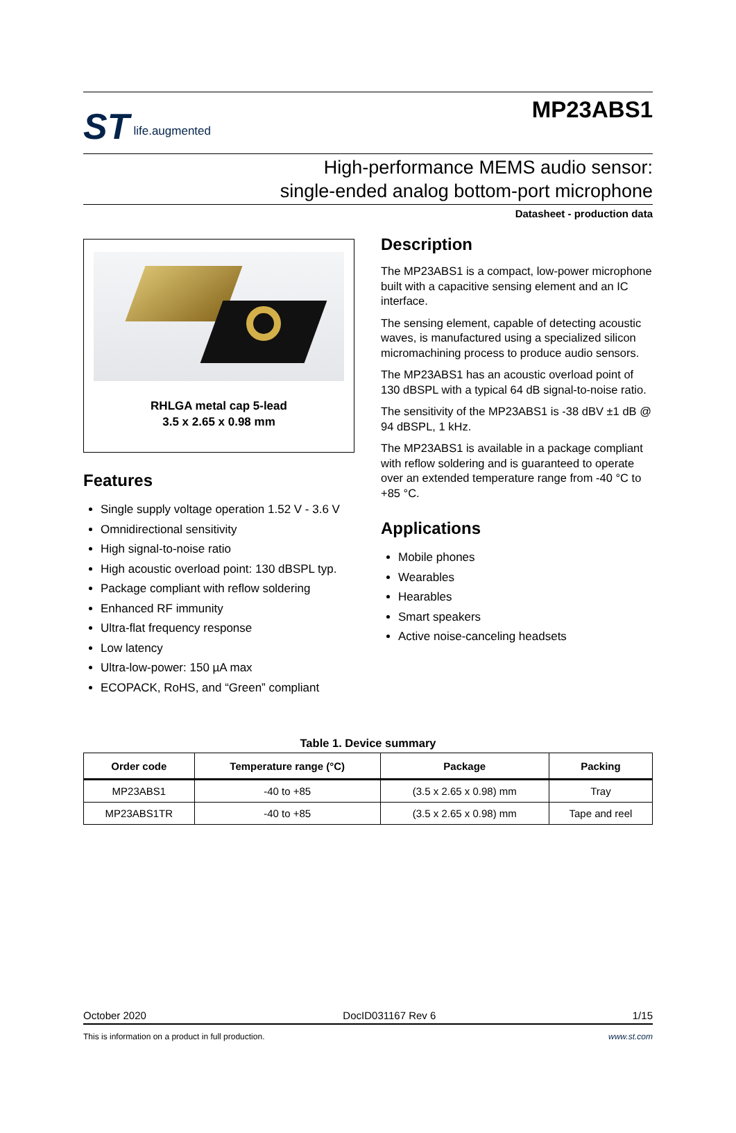ST life.augmented
MP23ABS1
High-performance MEMS audio sensor:
single-ended analog bottom-port microphone
Datasheet - production data
RHLGA metal cap 5-lead
3.5 x 2.65 x 0.98 mm
Features
Single supply voltage operation 1.52 V - 3.6 V
Omnidirectional sensitivity
High signal-to-noise ratio
High acoustic overload point: 130 dBSPL typ.
Package compliant with reflow soldering
Enhanced RF immunity
Ultra-flat frequency response
Low latency
Ultra-low-power: 150 µA max
ECOPACK, RoHS, and “Green” compliant
Description
The MP23ABS1 is a compact, low-power microphone built with a capacitive sensing element and an IC interface.
The sensing element, capable of detecting acoustic waves, is manufactured using a specialized silicon micromachining process to produce audio sensors.
The MP23ABS1 has an acoustic overload point of 130 dBSPL with a typical 64 dB signal-to-noise ratio.
The sensitivity of the MP23ABS1 is -38 dBV ±1 dB @ 94 dBSPL, 1 kHz.
The MP23ABS1 is available in a package compliant with reflow soldering and is guaranteed to operate over an extended temperature range from -40 °C to +85 °C.
Applications
Mobile phones
Wearables
Hearables
Smart speakers
Active noise-canceling headsets
Table 1. Device summary
| Order code | Temperature range (°C) | Package | Packing |
| --- | --- | --- | --- |
| MP23ABS1 | -40 to +85 | (3.5 x 2.65 x 0.98) mm | Tray |
| MP23ABS1TR | -40 to +85 | (3.5 x 2.65 x 0.98) mm | Tape and reel |
October 2020 DocID031167 Rev 6 1/15
This is information on a product in full production. www.st.com